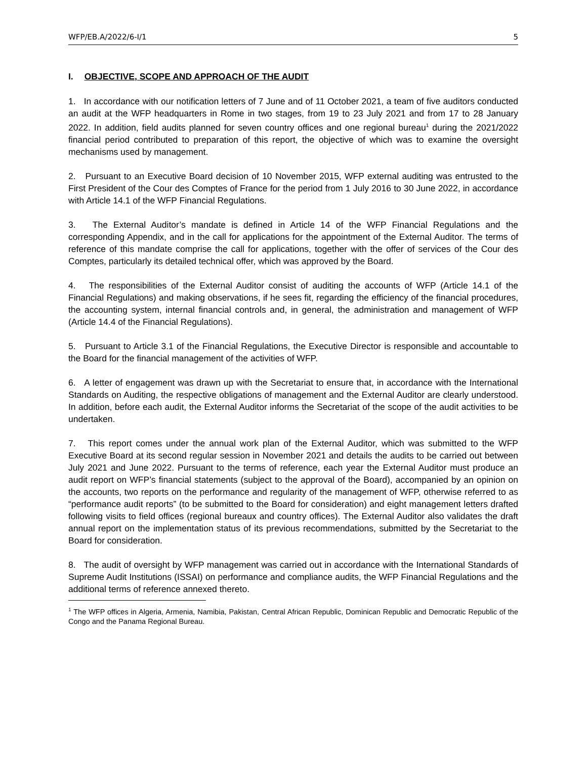WFP/EB.A/2022/6-I/1 5
I. OBJECTIVE, SCOPE AND APPROACH OF THE AUDIT
1. In accordance with our notification letters of 7 June and of 11 October 2021, a team of five auditors conducted an audit at the WFP headquarters in Rome in two stages, from 19 to 23 July 2021 and from 17 to 28 January 2022. In addition, field audits planned for seven country offices and one regional bureau<sup>1</sup> during the 2021/2022 financial period contributed to preparation of this report, the objective of which was to examine the oversight mechanisms used by management.
2. Pursuant to an Executive Board decision of 10 November 2015, WFP external auditing was entrusted to the First President of the Cour des Comptes of France for the period from 1 July 2016 to 30 June 2022, in accordance with Article 14.1 of the WFP Financial Regulations.
3. The External Auditor’s mandate is defined in Article 14 of the WFP Financial Regulations and the corresponding Appendix, and in the call for applications for the appointment of the External Auditor. The terms of reference of this mandate comprise the call for applications, together with the offer of services of the Cour des Comptes, particularly its detailed technical offer, which was approved by the Board.
4. The responsibilities of the External Auditor consist of auditing the accounts of WFP (Article 14.1 of the Financial Regulations) and making observations, if he sees fit, regarding the efficiency of the financial procedures, the accounting system, internal financial controls and, in general, the administration and management of WFP (Article 14.4 of the Financial Regulations).
5. Pursuant to Article 3.1 of the Financial Regulations, the Executive Director is responsible and accountable to the Board for the financial management of the activities of WFP.
6. A letter of engagement was drawn up with the Secretariat to ensure that, in accordance with the International Standards on Auditing, the respective obligations of management and the External Auditor are clearly understood. In addition, before each audit, the External Auditor informs the Secretariat of the scope of the audit activities to be undertaken.
7. This report comes under the annual work plan of the External Auditor, which was submitted to the WFP Executive Board at its second regular session in November 2021 and details the audits to be carried out between July 2021 and June 2022. Pursuant to the terms of reference, each year the External Auditor must produce an audit report on WFP’s financial statements (subject to the approval of the Board), accompanied by an opinion on the accounts, two reports on the performance and regularity of the management of WFP, otherwise referred to as “performance audit reports” (to be submitted to the Board for consideration) and eight management letters drafted following visits to field offices (regional bureaux and country offices). The External Auditor also validates the draft annual report on the implementation status of its previous recommendations, submitted by the Secretariat to the Board for consideration.
8. The audit of oversight by WFP management was carried out in accordance with the International Standards of Supreme Audit Institutions (ISSAI) on performance and compliance audits, the WFP Financial Regulations and the additional terms of reference annexed thereto.
<sup>1</sup> The WFP offices in Algeria, Armenia, Namibia, Pakistan, Central African Republic, Dominican Republic and Democratic Republic of the Congo and the Panama Regional Bureau.